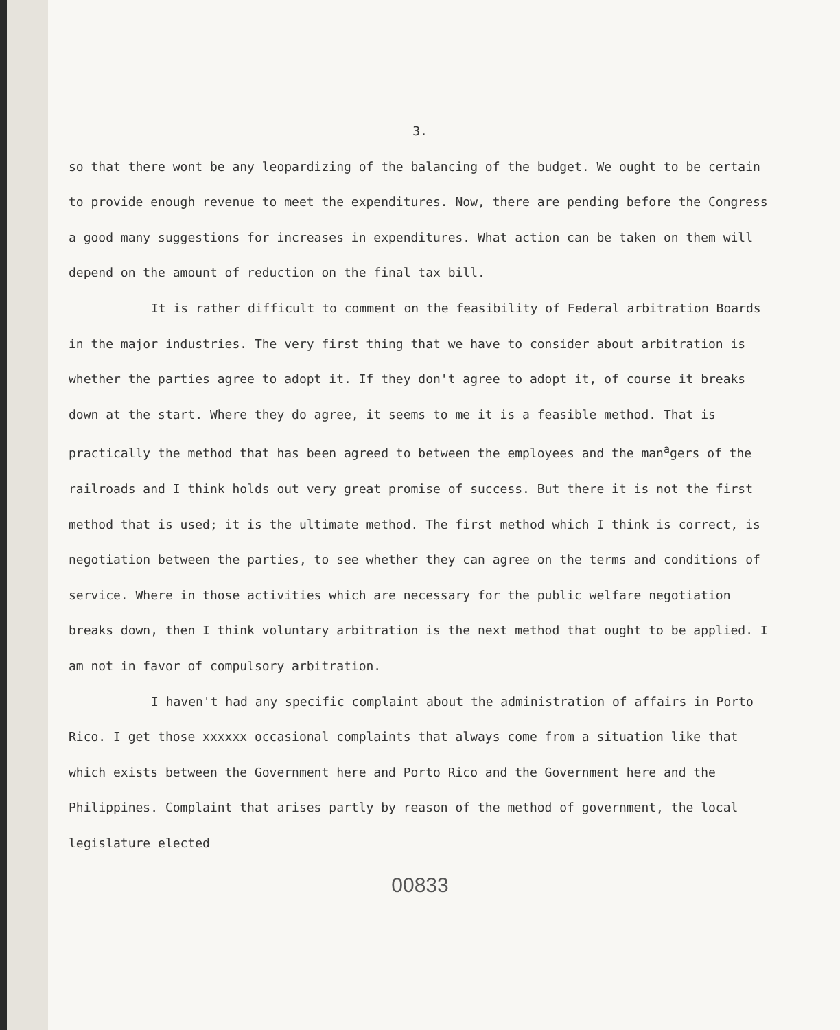3.
so that there wont be any leopardizing of the balancing of the budget. We ought to be certain to provide enough revenue to meet the expenditures. Now, there are pending before the Congress a good many suggestions for increases in expenditures. What action can be taken on them will depend on the amount of reduction on the final tax bill.
It is rather difficult to comment on the feasibility of Federal arbitration Boards in the major industries. The very first thing that we have to consider about arbitration is whether the parties agree to adopt it. If they don't agree to adopt it, of course it breaks down at the start. Where they do agree, it seems to me it is a feasible method. That is practically the method that has been agreed to between the employees and the man<sup>a</sup>gers of the railroads and I think holds out very great promise of success. But there it is not the first method that is used; it is the ultimate method. The first method which I think is correct, is negotiation between the parties, to see whether they can agree on the terms and conditions of service. Where in those activities which are necessary for the public welfare negotiation breaks down, then I think voluntary arbitration is the next method that ought to be applied. I am not in favor of compulsory arbitration.
I haven't had any specific complaint about the administration of affairs in Porto Rico. I get those xxxxxx occasional complaints that always come from a situation like that which exists between the Government here and Porto Rico and the Government here and the Philippines. Complaint that arises partly by reason of the method of government, the local legislature elected
00833